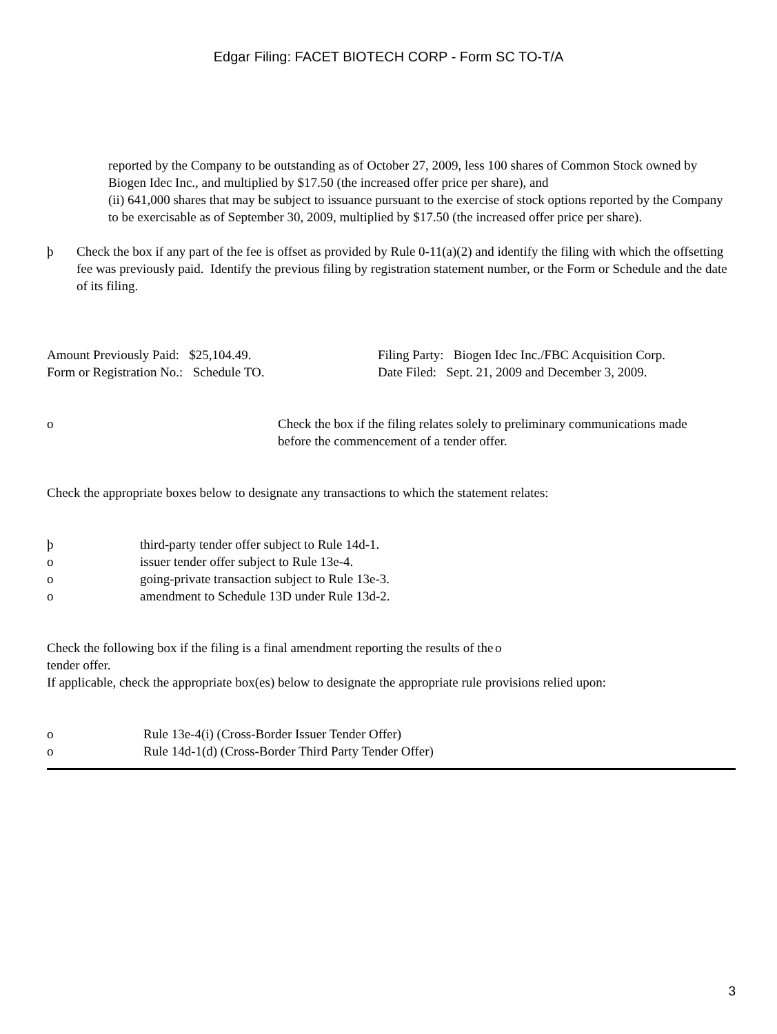Edgar Filing: FACET BIOTECH CORP - Form SC TO-T/A
reported by the Company to be outstanding as of October 27, 2009, less 100 shares of Common Stock owned by Biogen Idec Inc., and multiplied by $17.50 (the increased offer price per share), and
(ii) 641,000 shares that may be subject to issuance pursuant to the exercise of stock options reported by the Company to be exercisable as of September 30, 2009, multiplied by $17.50 (the increased offer price per share).
þ Check the box if any part of the fee is offset as provided by Rule 0-11(a)(2) and identify the filing with which the offsetting fee was previously paid. Identify the previous filing by registration statement number, or the Form or Schedule and the date of its filing.
| Amount Previously Paid: $25,104.49. | Filing Party: Biogen Idec Inc./FBC Acquisition Corp. |
| Form or Registration No.: Schedule TO. | Date Filed: Sept. 21, 2009 and December 3, 2009. |
o Check the box if the filing relates solely to preliminary communications made before the commencement of a tender offer.
Check the appropriate boxes below to designate any transactions to which the statement relates:
| þ | third-party tender offer subject to Rule 14d-1. |
| o | issuer tender offer subject to Rule 13e-4. |
| o | going-private transaction subject to Rule 13e-3. |
| o | amendment to Schedule 13D under Rule 13d-2. |
Check the following box if the filing is a final amendment reporting the results of the tender offer.
o
If applicable, check the appropriate box(es) below to designate the appropriate rule provisions relied upon:
| o | Rule 13e-4(i) (Cross-Border Issuer Tender Offer) |
| o | Rule 14d-1(d) (Cross-Border Third Party Tender Offer) |
3